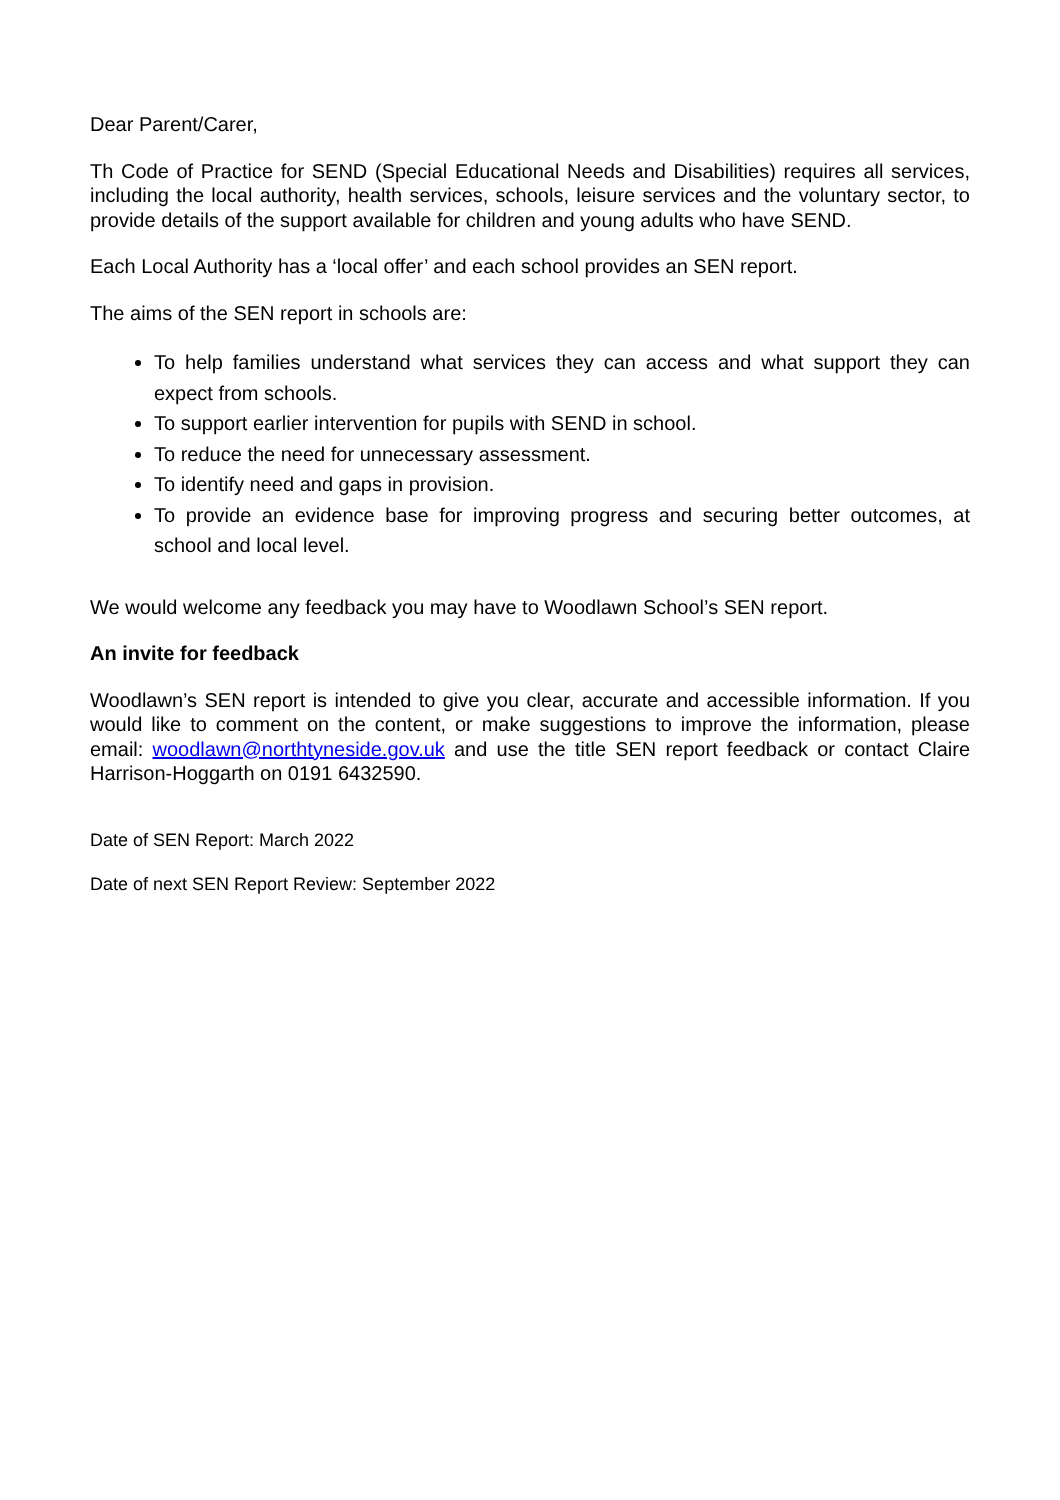Dear Parent/Carer,
Th Code of Practice for SEND (Special Educational Needs and Disabilities) requires all services, including the local authority, health services, schools, leisure services and the voluntary sector, to provide details of the support available for children and young adults who have SEND.
Each Local Authority has a ‘local offer’ and each school provides an SEN report.
The aims of the SEN report in schools are:
To help families understand what services they can access and what support they can expect from schools.
To support earlier intervention for pupils with SEND in school.
To reduce the need for unnecessary assessment.
To identify need and gaps in provision.
To provide an evidence base for improving progress and securing better outcomes, at school and local level.
We would welcome any feedback you may have to Woodlawn School’s SEN report.
An invite for feedback
Woodlawn’s SEN report is intended to give you clear, accurate and accessible information. If you would like to comment on the content, or make suggestions to improve the information, please email: woodlawn@northtyneside.gov.uk and use the title SEN report feedback or contact Claire Harrison-Hoggarth on 0191 6432590.
Date of SEN Report: March 2022
Date of next SEN Report Review: September 2022